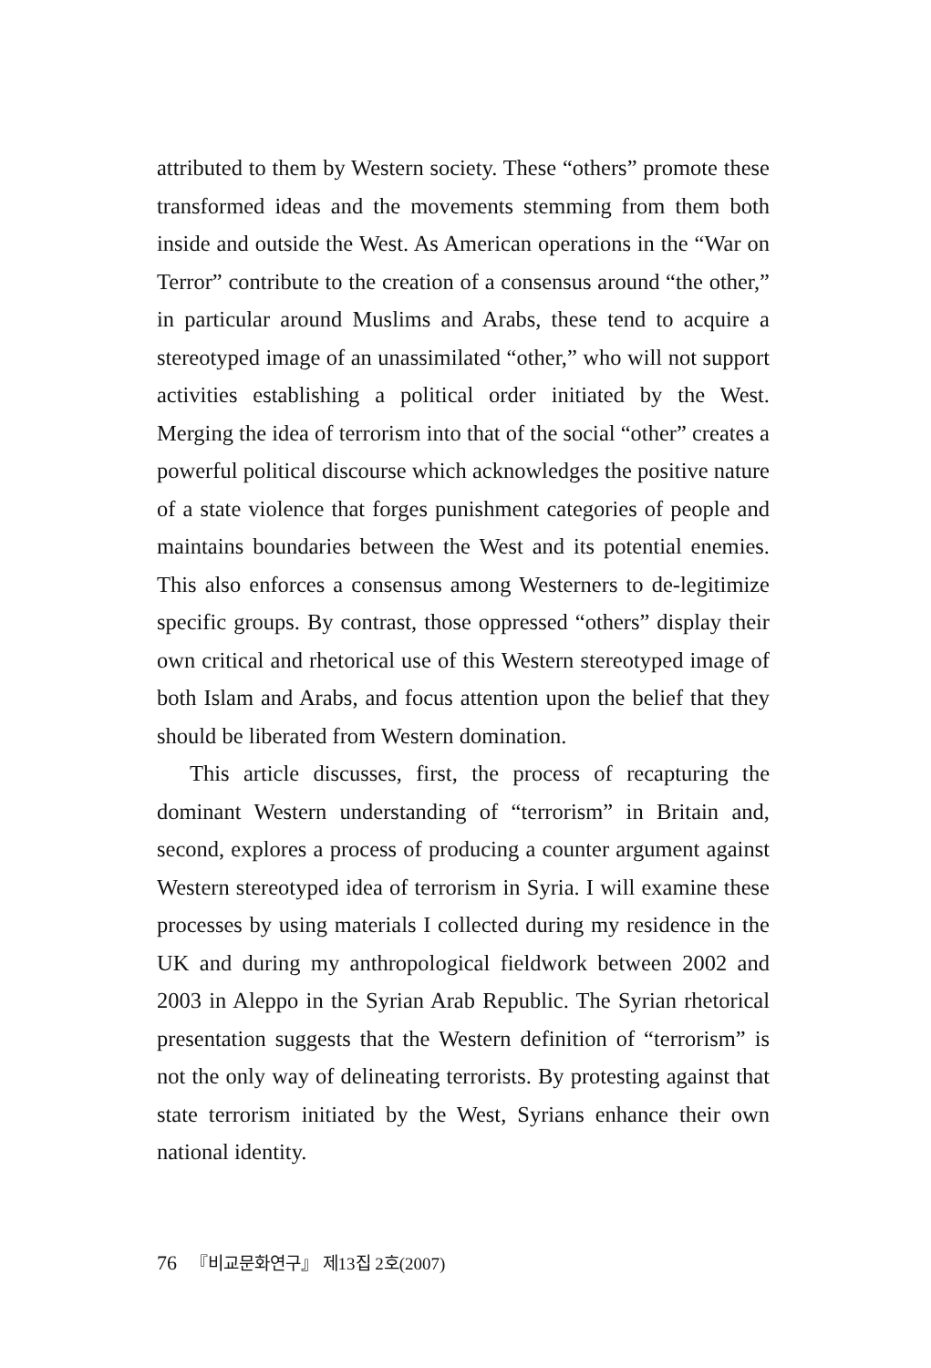attributed to them by Western society. These “others” promote these transformed ideas and the movements stemming from them both inside and outside the West. As American operations in the “War on Terror” contribute to the creation of a consensus around “the other,” in particular around Muslims and Arabs, these tend to acquire a stereotyped image of an unassimilated “other,” who will not support activities establishing a political order initiated by the West. Merging the idea of terrorism into that of the social “other” creates a powerful political discourse which acknowledges the positive nature of a state violence that forges punishment categories of people and maintains boundaries between the West and its potential enemies. This also enforces a consensus among Westerners to de-legitimize specific groups. By contrast, those oppressed “others” display their own critical and rhetorical use of this Western stereotyped image of both Islam and Arabs, and focus attention upon the belief that they should be liberated from Western domination.
This article discusses, first, the process of recapturing the dominant Western understanding of “terrorism” in Britain and, second, explores a process of producing a counter argument against Western stereotyped idea of terrorism in Syria. I will examine these processes by using materials I collected during my residence in the UK and during my anthropological fieldwork between 2002 and 2003 in Aleppo in the Syrian Arab Republic. The Syrian rhetorical presentation suggests that the Western definition of “terrorism” is not the only way of delineating terrorists. By protesting against that state terrorism initiated by the West, Syrians enhance their own national identity.
76 『비교문화연구』 제13집 2호(2007)